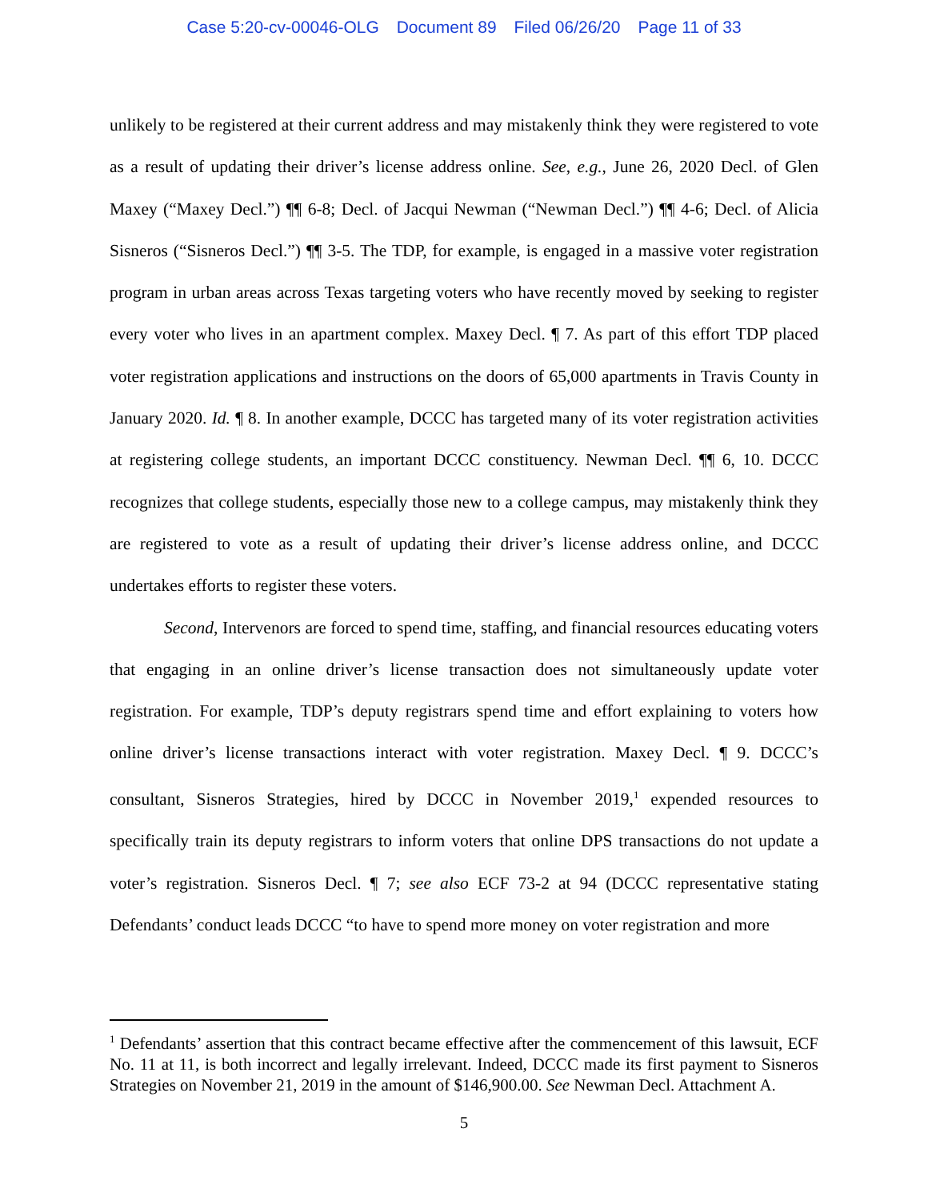Case 5:20-cv-00046-OLG Document 89 Filed 06/26/20 Page 11 of 33
unlikely to be registered at their current address and may mistakenly think they were registered to vote as a result of updating their driver’s license address online. See, e.g., June 26, 2020 Decl. of Glen Maxey (“Maxey Decl.”) ¶¶ 6-8; Decl. of Jacqui Newman (“Newman Decl.”) ¶¶ 4-6; Decl. of Alicia Sisneros (“Sisneros Decl.”) ¶¶ 3-5. The TDP, for example, is engaged in a massive voter registration program in urban areas across Texas targeting voters who have recently moved by seeking to register every voter who lives in an apartment complex. Maxey Decl. ¶ 7. As part of this effort TDP placed voter registration applications and instructions on the doors of 65,000 apartments in Travis County in January 2020. Id. ¶ 8. In another example, DCCC has targeted many of its voter registration activities at registering college students, an important DCCC constituency. Newman Decl. ¶¶ 6, 10. DCCC recognizes that college students, especially those new to a college campus, may mistakenly think they are registered to vote as a result of updating their driver’s license address online, and DCCC undertakes efforts to register these voters.
Second, Intervenors are forced to spend time, staffing, and financial resources educating voters that engaging in an online driver’s license transaction does not simultaneously update voter registration. For example, TDP’s deputy registrars spend time and effort explaining to voters how online driver’s license transactions interact with voter registration. Maxey Decl. ¶ 9. DCCC’s consultant, Sisneros Strategies, hired by DCCC in November 2019,<sup>1</sup> expended resources to specifically train its deputy registrars to inform voters that online DPS transactions do not update a voter’s registration. Sisneros Decl. ¶ 7; see also ECF 73-2 at 94 (DCCC representative stating Defendants’ conduct leads DCCC “to have to spend more money on voter registration and more
<sup>1</sup> Defendants’ assertion that this contract became effective after the commencement of this lawsuit, ECF No. 11 at 11, is both incorrect and legally irrelevant. Indeed, DCCC made its first payment to Sisneros Strategies on November 21, 2019 in the amount of $146,900.00. See Newman Decl. Attachment A.
5